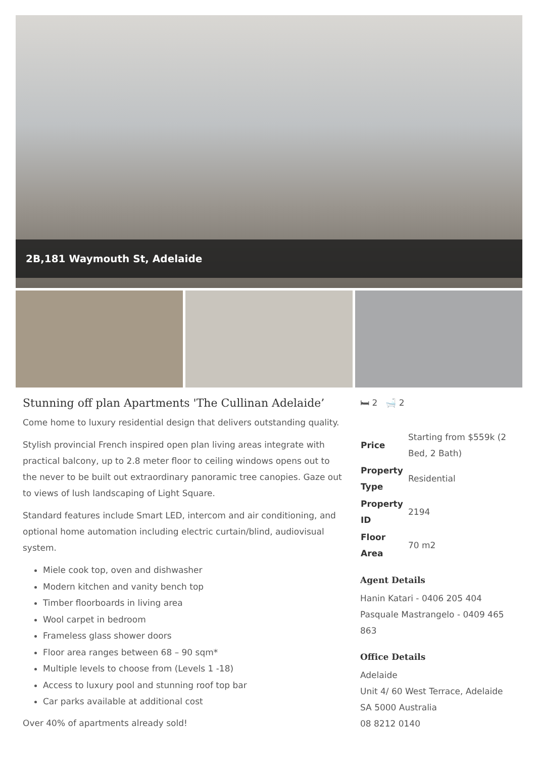2B,181 Waymouth St, Adelaide
Stunning off plan Apartments 'The Cullinan Adelaide’
Come home to luxury residential design that delivers outstanding quality.
Stylish provincial French inspired open plan living areas integrate with practical balcony, up to 2.8 meter floor to ceiling windows opens out to the never to be built out extraordinary panoramic tree canopies. Gaze out to views of lush landscaping of Light Square.
Standard features include Smart LED, intercom and air conditioning, and optional home automation including electric curtain/blind, audiovisual system.
Miele cook top, oven and dishwasher
Modern kitchen and vanity bench top
Timber floorboards in living area
Wool carpet in bedroom
Frameless glass shower doors
Floor area ranges between 68 – 90 sqm*
Multiple levels to choose from (Levels 1 -18)
Access to luxury pool and stunning roof top bar
Car parks available at additional cost
Over 40% of apartments already sold!
🛏 2 🛁 2
| Price | Starting from $559k (2 Bed, 2 Bath) |
| Property Type | Residential |
| Property ID | 2194 |
| Floor Area | 70 m2 |
Agent Details
Hanin Katari - 0406 205 404
Pasquale Mastrangelo - 0409 465 863
Office Details
Adelaide
Unit 4/ 60 West Terrace, Adelaide
SA 5000 Australia
08 8212 0140